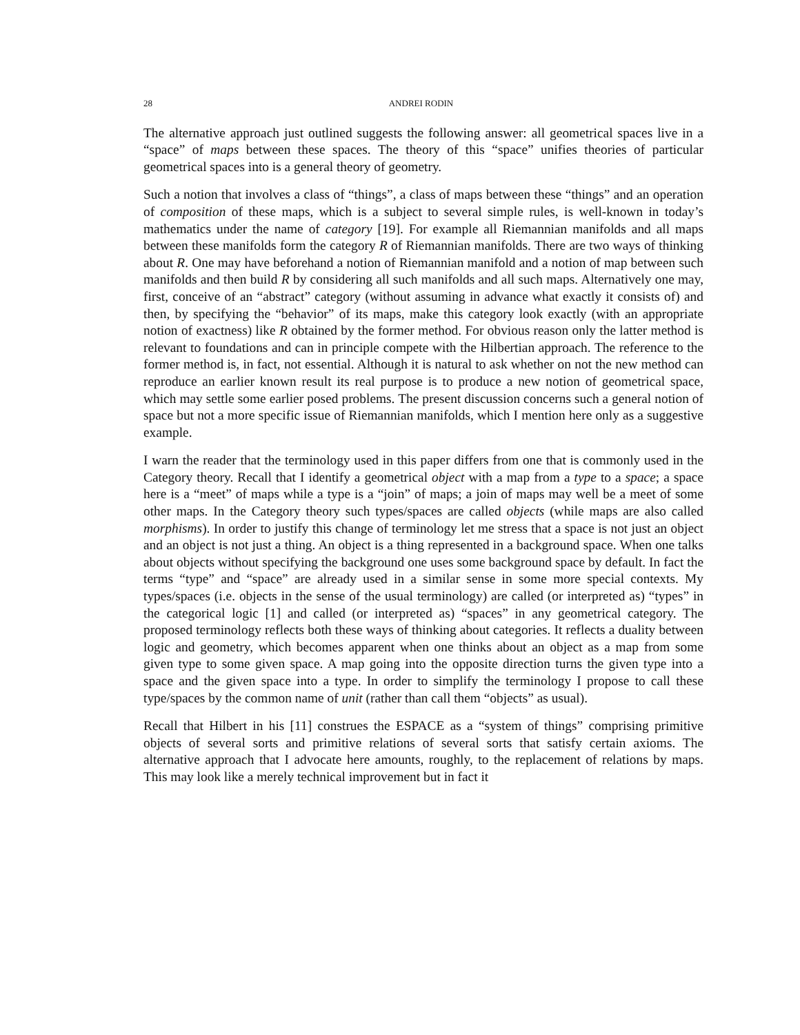28 ANDREI RODIN
The alternative approach just outlined suggests the following answer: all geometrical spaces live in a “space” of maps between these spaces. The theory of this “space” unifies theories of particular geometrical spaces into is a general theory of geometry.
Such a notion that involves a class of “things”, a class of maps between these “things” and an operation of composition of these maps, which is a subject to several simple rules, is well-known in today’s mathematics under the name of category [19]. For example all Riemannian manifolds and all maps between these manifolds form the category R of Riemannian manifolds. There are two ways of thinking about R. One may have beforehand a notion of Riemannian manifold and a notion of map between such manifolds and then build R by considering all such manifolds and all such maps. Alternatively one may, first, conceive of an “abstract” category (without assuming in advance what exactly it consists of) and then, by specifying the “behavior” of its maps, make this category look exactly (with an appropriate notion of exactness) like R obtained by the former method. For obvious reason only the latter method is relevant to foundations and can in principle compete with the Hilbertian approach. The reference to the former method is, in fact, not essential. Although it is natural to ask whether on not the new method can reproduce an earlier known result its real purpose is to produce a new notion of geometrical space, which may settle some earlier posed problems. The present discussion concerns such a general notion of space but not a more specific issue of Riemannian manifolds, which I mention here only as a suggestive example.
I warn the reader that the terminology used in this paper differs from one that is commonly used in the Category theory. Recall that I identify a geometrical object with a map from a type to a space; a space here is a “meet” of maps while a type is a “join” of maps; a join of maps may well be a meet of some other maps. In the Category theory such types/spaces are called objects (while maps are also called morphisms). In order to justify this change of terminology let me stress that a space is not just an object and an object is not just a thing. An object is a thing represented in a background space. When one talks about objects without specifying the background one uses some background space by default. In fact the terms “type” and “space” are already used in a similar sense in some more special contexts. My types/spaces (i.e. objects in the sense of the usual terminology) are called (or interpreted as) “types” in the categorical logic [1] and called (or interpreted as) “spaces” in any geometrical category. The proposed terminology reflects both these ways of thinking about categories. It reflects a duality between logic and geometry, which becomes apparent when one thinks about an object as a map from some given type to some given space. A map going into the opposite direction turns the given type into a space and the given space into a type. In order to simplify the terminology I propose to call these type/spaces by the common name of unit (rather than call them “objects” as usual).
Recall that Hilbert in his [11] construes the ESPACE as a “system of things” comprising primitive objects of several sorts and primitive relations of several sorts that satisfy certain axioms. The alternative approach that I advocate here amounts, roughly, to the replacement of relations by maps. This may look like a merely technical improvement but in fact it